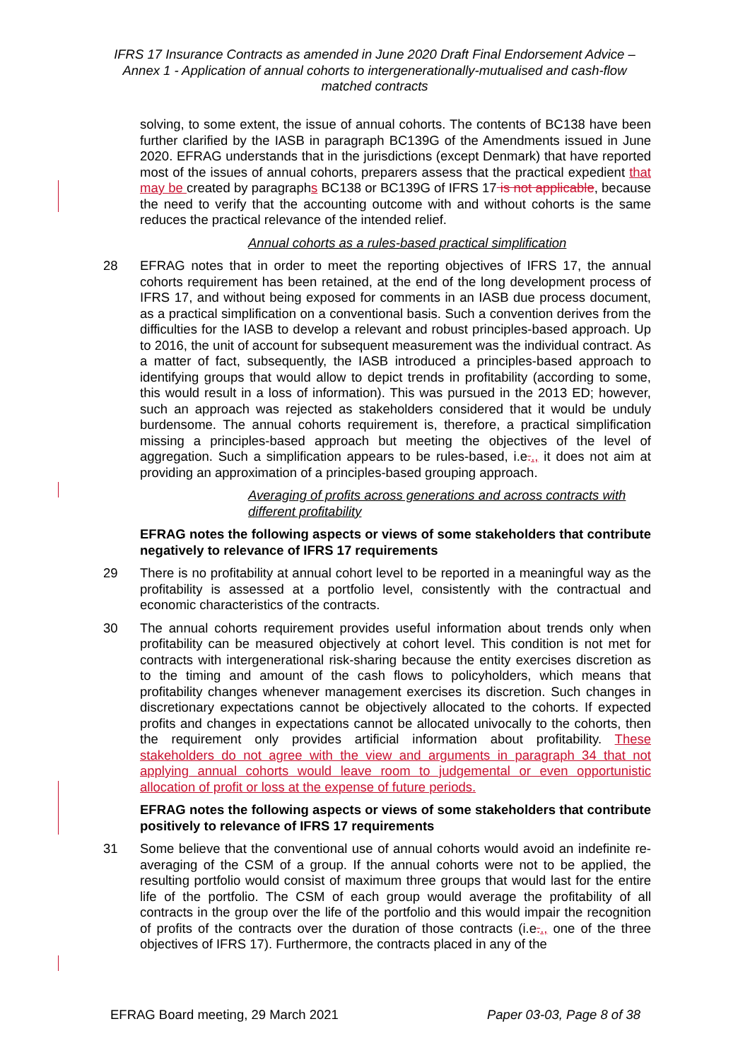IFRS 17 Insurance Contracts as amended in June 2020 Draft Final Endorsement Advice – Annex 1 - Application of annual cohorts to intergenerationally-mutualised and cash-flow matched contracts
solving, to some extent, the issue of annual cohorts. The contents of BC138 have been further clarified by the IASB in paragraph BC139G of the Amendments issued in June 2020. EFRAG understands that in the jurisdictions (except Denmark) that have reported most of the issues of annual cohorts, preparers assess that the practical expedient that may be created by paragraphs BC138 or BC139G of IFRS 17 is not applicable, because the need to verify that the accounting outcome with and without cohorts is the same reduces the practical relevance of the intended relief.
Annual cohorts as a rules-based practical simplification
28 EFRAG notes that in order to meet the reporting objectives of IFRS 17, the annual cohorts requirement has been retained, at the end of the long development process of IFRS 17, and without being exposed for comments in an IASB due process document, as a practical simplification on a conventional basis. Such a convention derives from the difficulties for the IASB to develop a relevant and robust principles-based approach. Up to 2016, the unit of account for subsequent measurement was the individual contract. As a matter of fact, subsequently, the IASB introduced a principles-based approach to identifying groups that would allow to depict trends in profitability (according to some, this would result in a loss of information). This was pursued in the 2013 ED; however, such an approach was rejected as stakeholders considered that it would be unduly burdensome. The annual cohorts requirement is, therefore, a practical simplification missing a principles-based approach but meeting the objectives of the level of aggregation. Such a simplification appears to be rules-based, i.e.., it does not aim at providing an approximation of a principles-based grouping approach.
Averaging of profits across generations and across contracts with different profitability
EFRAG notes the following aspects or views of some stakeholders that contribute negatively to relevance of IFRS 17 requirements
29 There is no profitability at annual cohort level to be reported in a meaningful way as the profitability is assessed at a portfolio level, consistently with the contractual and economic characteristics of the contracts.
30 The annual cohorts requirement provides useful information about trends only when profitability can be measured objectively at cohort level. This condition is not met for contracts with intergenerational risk-sharing because the entity exercises discretion as to the timing and amount of the cash flows to policyholders, which means that profitability changes whenever management exercises its discretion. Such changes in discretionary expectations cannot be objectively allocated to the cohorts. If expected profits and changes in expectations cannot be allocated univocally to the cohorts, then the requirement only provides artificial information about profitability. These stakeholders do not agree with the view and arguments in paragraph 34 that not applying annual cohorts would leave room to judgemental or even opportunistic allocation of profit or loss at the expense of future periods.
EFRAG notes the following aspects or views of some stakeholders that contribute positively to relevance of IFRS 17 requirements
31 Some believe that the conventional use of annual cohorts would avoid an indefinite re-averaging of the CSM of a group. If the annual cohorts were not to be applied, the resulting portfolio would consist of maximum three groups that would last for the entire life of the portfolio. The CSM of each group would average the profitability of all contracts in the group over the life of the portfolio and this would impair the recognition of profits of the contracts over the duration of those contracts (i.e.., one of the three objectives of IFRS 17). Furthermore, the contracts placed in any of the
EFRAG Board meeting, 29 March 2021 Paper 03-03, Page 8 of 38